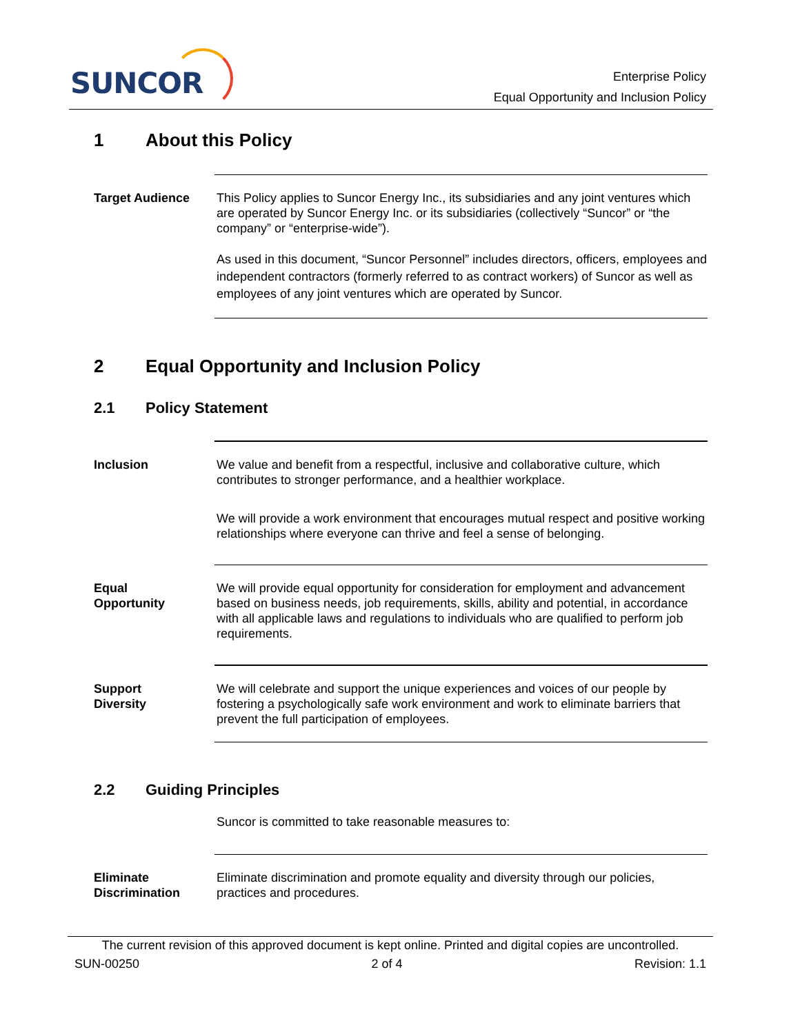SUNCOR
Enterprise Policy
Equal Opportunity and Inclusion Policy
1 About this Policy
Target Audience This Policy applies to Suncor Energy Inc., its subsidiaries and any joint ventures which are operated by Suncor Energy Inc. or its subsidiaries (collectively “Suncor” or “the company” or “enterprise-wide”).
As used in this document, “Suncor Personnel” includes directors, officers, employees and independent contractors (formerly referred to as contract workers) of Suncor as well as employees of any joint ventures which are operated by Suncor.
2 Equal Opportunity and Inclusion Policy
2.1 Policy Statement
Inclusion We value and benefit from a respectful, inclusive and collaborative culture, which contributes to stronger performance, and a healthier workplace.
We will provide a work environment that encourages mutual respect and positive working relationships where everyone can thrive and feel a sense of belonging.
Equal
Opportunity
We will provide equal opportunity for consideration for employment and advancement based on business needs, job requirements, skills, ability and potential, in accordance with all applicable laws and regulations to individuals who are qualified to perform job requirements.
Support
Diversity
We will celebrate and support the unique experiences and voices of our people by fostering a psychologically safe work environment and work to eliminate barriers that prevent the full participation of employees.
2.2 Guiding Principles
Suncor is committed to take reasonable measures to:
Eliminate
Discrimination
Eliminate discrimination and promote equality and diversity through our policies, practices and procedures.
The current revision of this approved document is kept online. Printed and digital copies are uncontrolled.
SUN-00250 2 of 4 Revision: 1.1